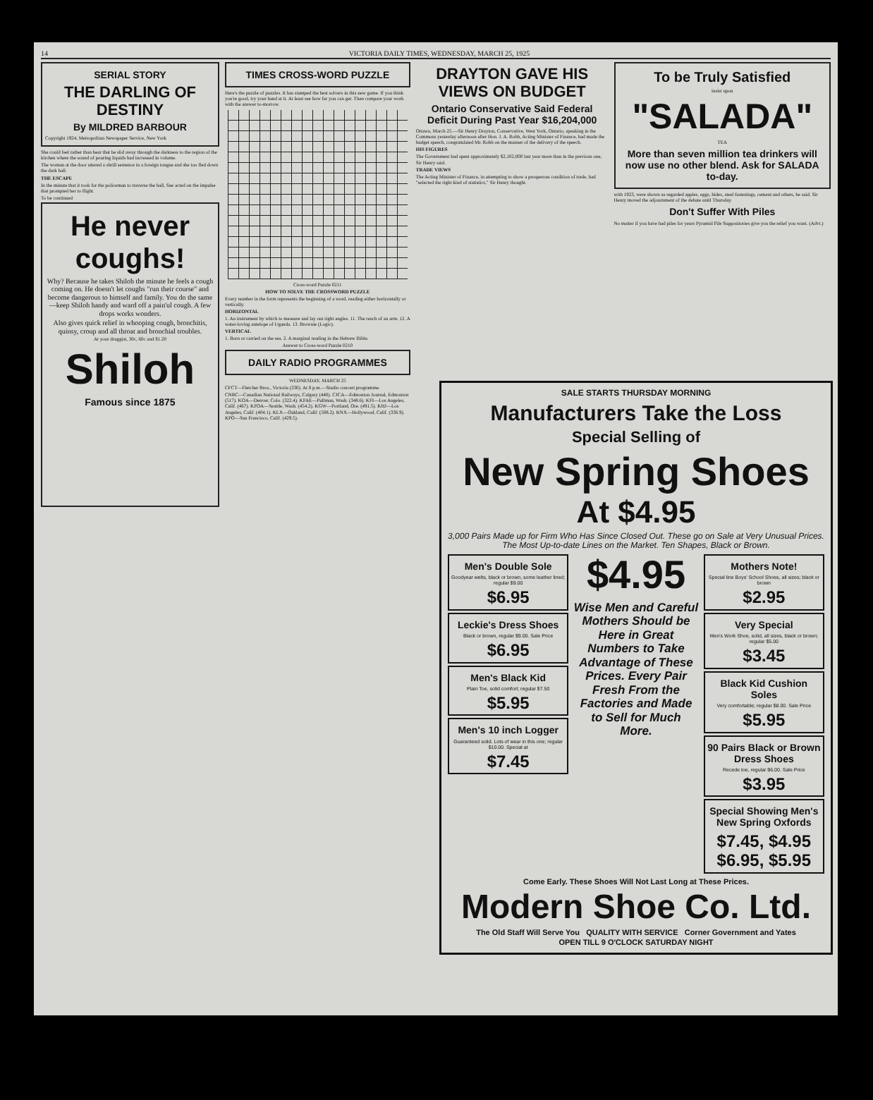14 VICTORIA DAILY TIMES, WEDNESDAY, MARCH 25, 1925
SERIAL STORY
THE DARLING OF DESTINY
By MILDRED BARBOUR
Copyright 1924, Metropolitan Newspaper Service, New York
She could feel rather than hear that he slid away through the darkness to the region of the kitchen where the sound of pouring liquids had increased in volume.
The woman at the door uttered a shrill sentence in a foreign tongue and she too fled down the dark hall.
THE ESCAPE
In the minute that it took for the policeman to traverse the hall, Sue acted on the impulse that prompted her to flight.
To be continued
He never coughs!
Why? Because he takes Shiloh the minute he feels a cough coming on. He doesn't let coughs "run their course" and become dangerous to himself and family. You do the same—keep Shiloh handy and ward off a pain'ul cough. A few drops works wonders.
Also gives quick relief in whooping cough, bronchitis, quinsy, croup and all throat and bronchial troubles.
At your druggist, 30c, 60c and $1.20
Shiloh
Famous since 1875
TIMES CROSS-WORD PUZZLE
Here's the puzzle of puzzles. It has stumped the best solvers in this new game. If you think you're good, try your hand at it. At least see how far you can get. Then compare your work with the answer to-morrow.
Cross-word Puzzle 0211
HOW TO SOLVE THE CROSSWORD PUZZLE
Every number in the form represents the beginning of a word, reading either horizontally or vertically.
HORIZONTAL
1. An instrument by which to measure and lay out right angles. 11. The reach of an arm. 12. A water-loving antelope of Uganda. 13. Brownie (Logic).
VERTICAL
1. Born or carried on the sea. 2. A marginal reading in the Hebrew Bible.
Answer to Cross-word Puzzle 0210
DAILY RADIO PROGRAMMES
WEDNESDAY, MARCH 25
CFCT—Fletcher Bros., Victoria (330). At 8 p.m.—Studio concert programme.
CNRC—Canadian National Railways, Calgary (440). CJCA—Edmonton Journal, Edmonton (517). KOA—Denver, Colo. (322.4). KFAE—Pullman, Wash. (348.6). KFI—Los Angeles, Calif. (467). KFOA—Seattle, Wash. (454.2). KGW—Portland, Ore. (491.5). KHJ—Los Angeles, Calif. (404.1). KLX—Oakland, Calif. (508.2). KNX—Hollywood, Calif. (336.9). KPO—San Francisco, Calif. (429.5).
DRAYTON GAVE HIS VIEWS ON BUDGET
Ontario Conservative Said Federal Deficit During Past Year $16,204,000
Ottawa, March 25.—Sir Henry Drayton, Conservative, West York, Ontario, speaking in the Commons yesterday afternoon after Hon. J. A. Robb, Acting Minister of Finance, had made the budget speech, congratulated Mr. Robb on the manner of the delivery of the speech.
HIS FIGURES
The Government had spent approximately $2,102,000 last year more than in the previous one, Sir Henry said.
TRADE VIEWS
The Acting Minister of Finance, in attempting to show a prosperous condition of trade, had "selected the right kind of statistics," Sir Henry thought.
To be Truly Satisfied
insist upon
"SALADA"
TEA
More than seven million tea drinkers will now use no other blend. Ask for SALADA to-day.
with 1923, were shown as regarded apples, eggs, hides, steel fastenings, cement and others, he said. Sir Henry moved the adjournment of the debate until Thursday.
Don't Suffer With Piles
No matter if you have had piles for years Pyramid Pile Suppositories give you the relief you want. (Advt.)
SALE STARTS THURSDAY MORNING
Manufacturers Take the Loss
Special Selling of
New Spring Shoes
At $4.95
3,000 Pairs Made up for Firm Who Has Since Closed Out. These go on Sale at Very Unusual Prices. The Most Up-to-date Lines on the Market. Ten Shapes, Black or Brown.
Men's Double Sole
Goodyear welts, black or brown, some leather lined; regular $9.00
$6.95
Leckie's Dress Shoes
Black or brown, regular $9.00. Sale Price
$6.95
Men's Black Kid
Plain Toe, solid comfort; regular $7.50
$5.95
Men's 10 inch Logger
Guaranteed solid. Lots of wear in this one; regular $10.00. Special at
$7.45
$4.95
Wise Men and Careful Mothers Should be Here in Great Numbers to Take Advantage of These Prices. Every Pair Fresh From the Factories and Made to Sell for Much More.
Mothers Note!
Special line Boys' School Shoes, all sizes; black or brown
$2.95
Very Special
Men's Work Shoe, solid, all sizes, black or brown; regular $5.00
$3.45
Black Kid Cushion Soles
Very comfortable; regular $8.00. Sale Price
$5.95
90 Pairs Black or Brown Dress Shoes
Recede toe, regular $6.00. Sale Price
$3.95
Special Showing Men's New Spring Oxfords
$7.45, $4.95 $6.95, $5.95
Come Early. These Shoes Will Not Last Long at These Prices.
Modern Shoe Co. Ltd.
The Old Staff Will Serve You QUALITY WITH SERVICE Corner Government and Yates
OPEN TILL 9 O'CLOCK SATURDAY NIGHT